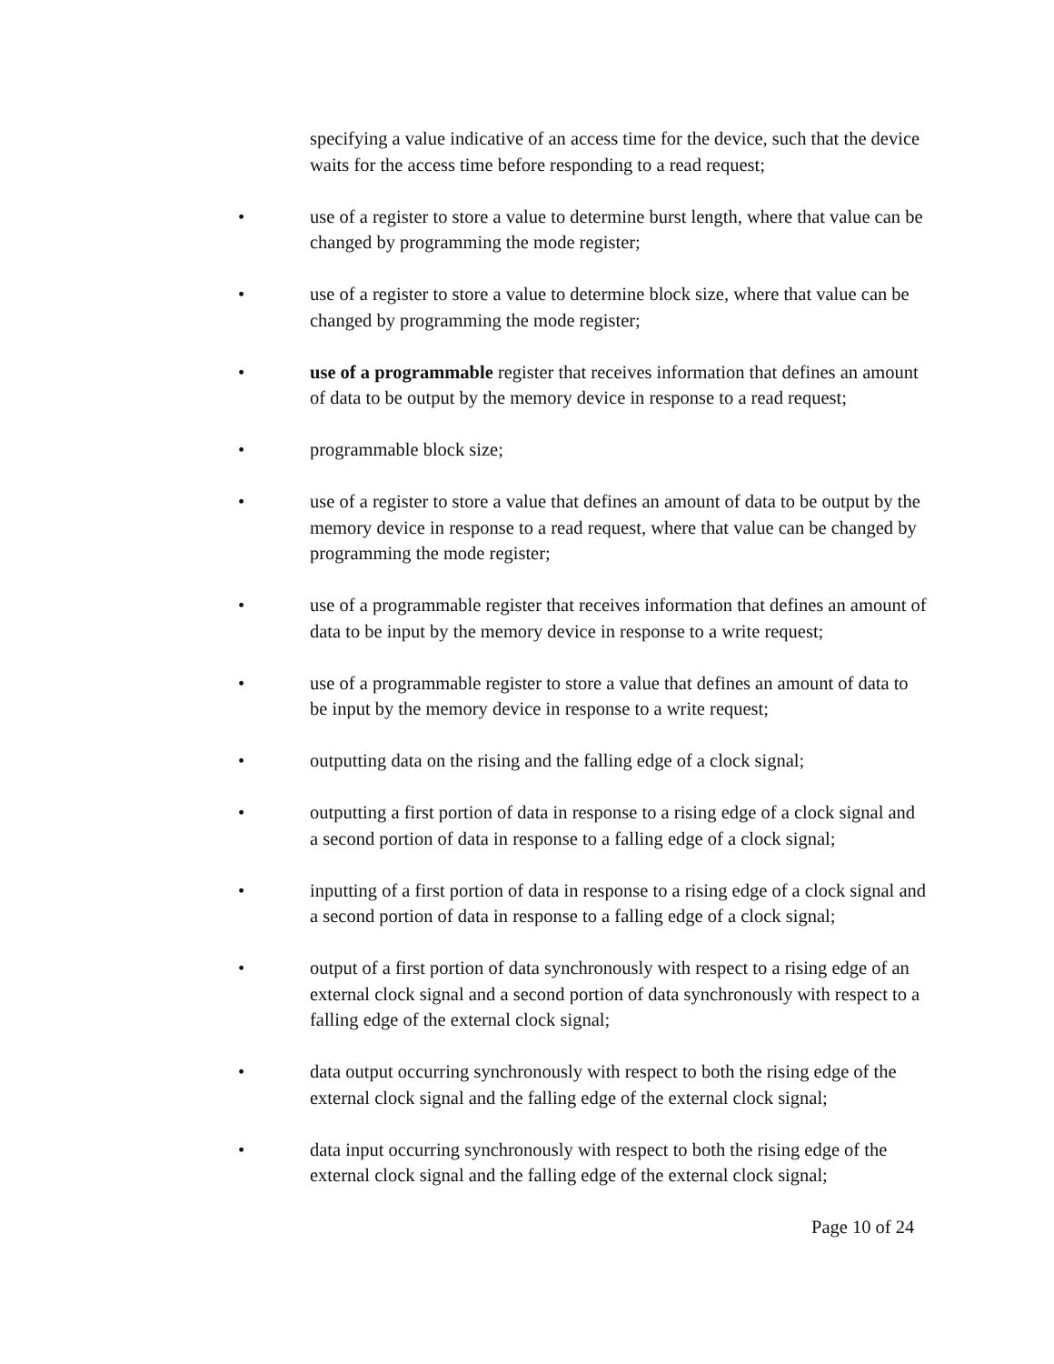specifying a value indicative of an access time for the device, such that the device waits for the access time before responding to a read request;
• use of a register to store a value to determine burst length, where that value can be changed by programming the mode register;
• use of a register to store a value to determine block size, where that value can be changed by programming the mode register;
• use of a programmable register that receives information that defines an amount of data to be output by the memory device in response to a read request;
• programmable block size;
• use of a register to store a value that defines an amount of data to be output by the memory device in response to a read request, where that value can be changed by programming the mode register;
• use of a programmable register that receives information that defines an amount of data to be input by the memory device in response to a write request;
• use of a programmable register to store a value that defines an amount of data to be input by the memory device in response to a write request;
• outputting data on the rising and the falling edge of a clock signal;
• outputting a first portion of data in response to a rising edge of a clock signal and a second portion of data in response to a falling edge of a clock signal;
• inputting of a first portion of data in response to a rising edge of a clock signal and a second portion of data in response to a falling edge of a clock signal;
• output of a first portion of data synchronously with respect to a rising edge of an external clock signal and a second portion of data synchronously with respect to a falling edge of the external clock signal;
• data output occurring synchronously with respect to both the rising edge of the external clock signal and the falling edge of the external clock signal;
• data input occurring synchronously with respect to both the rising edge of the external clock signal and the falling edge of the external clock signal;
Page 10 of 24